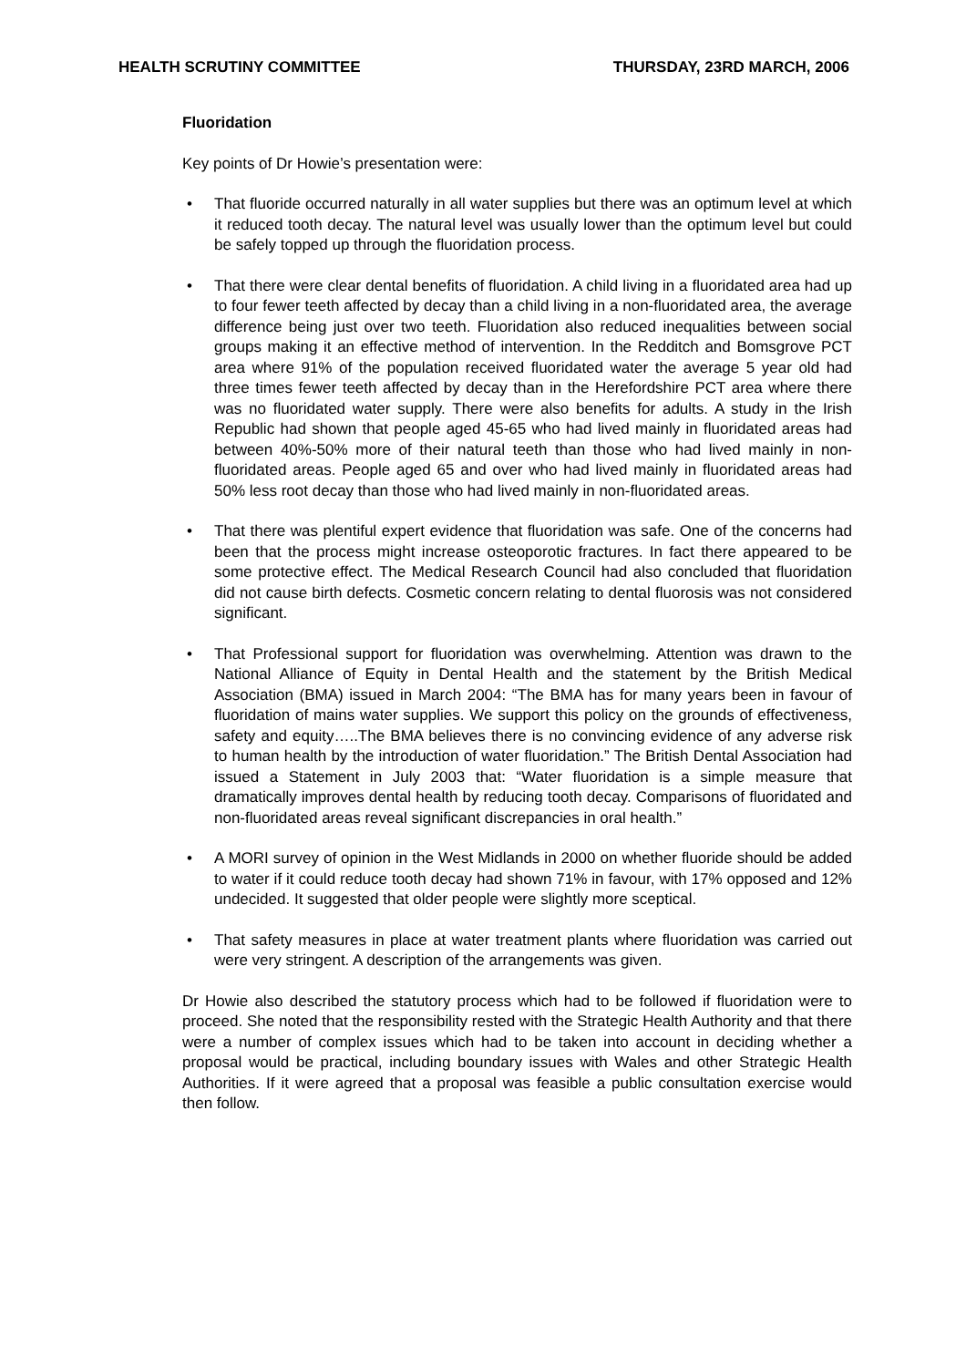HEALTH SCRUTINY COMMITTEE THURSDAY, 23RD MARCH, 2006
Fluoridation
Key points of Dr Howie’s presentation were:
• That fluoride occurred naturally in all water supplies but there was an optimum level at which it reduced tooth decay. The natural level was usually lower than the optimum level but could be safely topped up through the fluoridation process.
• That there were clear dental benefits of fluoridation. A child living in a fluoridated area had up to four fewer teeth affected by decay than a child living in a non-fluoridated area, the average difference being just over two teeth. Fluoridation also reduced inequalities between social groups making it an effective method of intervention. In the Redditch and Bomsgrove PCT area where 91% of the population received fluoridated water the average 5 year old had three times fewer teeth affected by decay than in the Herefordshire PCT area where there was no fluoridated water supply. There were also benefits for adults. A study in the Irish Republic had shown that people aged 45-65 who had lived mainly in fluoridated areas had between 40%-50% more of their natural teeth than those who had lived mainly in non-fluoridated areas. People aged 65 and over who had lived mainly in fluoridated areas had 50% less root decay than those who had lived mainly in non-fluoridated areas.
• That there was plentiful expert evidence that fluoridation was safe. One of the concerns had been that the process might increase osteoporotic fractures. In fact there appeared to be some protective effect. The Medical Research Council had also concluded that fluoridation did not cause birth defects. Cosmetic concern relating to dental fluorosis was not considered significant.
• That Professional support for fluoridation was overwhelming. Attention was drawn to the National Alliance of Equity in Dental Health and the statement by the British Medical Association (BMA) issued in March 2004: “The BMA has for many years been in favour of fluoridation of mains water supplies. We support this policy on the grounds of effectiveness, safety and equity…..The BMA believes there is no convincing evidence of any adverse risk to human health by the introduction of water fluoridation.” The British Dental Association had issued a Statement in July 2003 that: “Water fluoridation is a simple measure that dramatically improves dental health by reducing tooth decay. Comparisons of fluoridated and non-fluoridated areas reveal significant discrepancies in oral health.”
• A MORI survey of opinion in the West Midlands in 2000 on whether fluoride should be added to water if it could reduce tooth decay had shown 71% in favour, with 17% opposed and 12% undecided. It suggested that older people were slightly more sceptical.
• That safety measures in place at water treatment plants where fluoridation was carried out were very stringent. A description of the arrangements was given.
Dr Howie also described the statutory process which had to be followed if fluoridation were to proceed. She noted that the responsibility rested with the Strategic Health Authority and that there were a number of complex issues which had to be taken into account in deciding whether a proposal would be practical, including boundary issues with Wales and other Strategic Health Authorities. If it were agreed that a proposal was feasible a public consultation exercise would then follow.